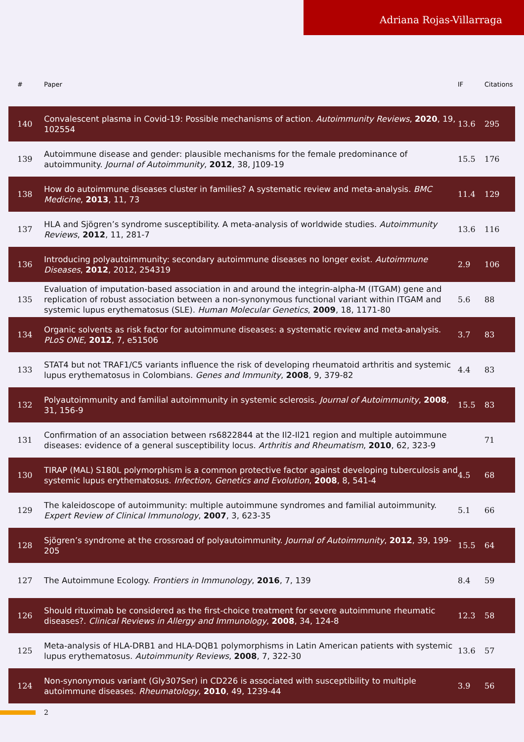Adriana Rojas-Villarraga
| # | Paper | IF | Citations |
| --- | --- | --- | --- |
| 140 | Convalescent plasma in Covid-19: Possible mechanisms of action. Autoimmunity Reviews , 2020 , 19, 102554 | 13.6 | 295 |
| 139 | Autoimmune disease and gender: plausible mechanisms for the female predominance of autoimmunity. Journal of Autoimmunity , 2012 , 38, J109-19 | 15.5 | 176 |
| 138 | How do autoimmune diseases cluster in families? A systematic review and meta-analysis. BMC Medicine , 2013 , 11, 73 | 11.4 | 129 |
| 137 | HLA and Sjögren’s syndrome susceptibility. A meta-analysis of worldwide studies. Autoimmunity Reviews , 2012 , 11, 281-7 | 13.6 | 116 |
| 136 | Introducing polyautoimmunity: secondary autoimmune diseases no longer exist. Autoimmune Diseases , 2012 , 2012, 254319 | 2.9 | 106 |
| 135 | Evaluation of imputation-based association in and around the integrin-alpha-M (ITGAM) gene and replication of robust association between a non-synonymous functional variant within ITGAM and systemic lupus erythematosus (SLE). Human Molecular Genetics , 2009 , 18, 1171-80 | 5.6 | 88 |
| 134 | Organic solvents as risk factor for autoimmune diseases: a systematic review and meta-analysis. PLoS ONE , 2012 , 7, e51506 | 3.7 | 83 |
| 133 | STAT4 but not TRAF1/C5 variants influence the risk of developing rheumatoid arthritis and systemic lupus erythematosus in Colombians. Genes and Immunity , 2008 , 9, 379-82 | 4.4 | 83 |
| 132 | Polyautoimmunity and familial autoimmunity in systemic sclerosis. Journal of Autoimmunity , 2008 , 31, 156-9 | 15.5 | 83 |
| 131 | Confirmation of an association between rs6822844 at the Il2-Il21 region and multiple autoimmune diseases: evidence of a general susceptibility locus. Arthritis and Rheumatism , 2010 , 62, 323-9 | | 71 |
| 130 | TIRAP (MAL) S180L polymorphism is a common protective factor against developing tuberculosis and systemic lupus erythematosus. Infection, Genetics and Evolution , 2008 , 8, 541-4 | 4.5 | 68 |
| 129 | The kaleidoscope of autoimmunity: multiple autoimmune syndromes and familial autoimmunity. Expert Review of Clinical Immunology , 2007 , 3, 623-35 | 5.1 | 66 |
| 128 | Sjögren’s syndrome at the crossroad of polyautoimmunity. Journal of Autoimmunity , 2012 , 39, 199-205 | 15.5 | 64 |
| 127 | The Autoimmune Ecology. Frontiers in Immunology , 2016 , 7, 139 | 8.4 | 59 |
| 126 | Should rituximab be considered as the first-choice treatment for severe autoimmune rheumatic diseases?. Clinical Reviews in Allergy and Immunology , 2008 , 34, 124-8 | 12.3 | 58 |
| 125 | Meta-analysis of HLA-DRB1 and HLA-DQB1 polymorphisms in Latin American patients with systemic lupus erythematosus. Autoimmunity Reviews , 2008 , 7, 322-30 | 13.6 | 57 |
| 124 | Non-synonymous variant (Gly307Ser) in CD226 is associated with susceptibility to multiple autoimmune diseases. Rheumatology , 2010 , 49, 1239-44 | 3.9 | 56 |
2